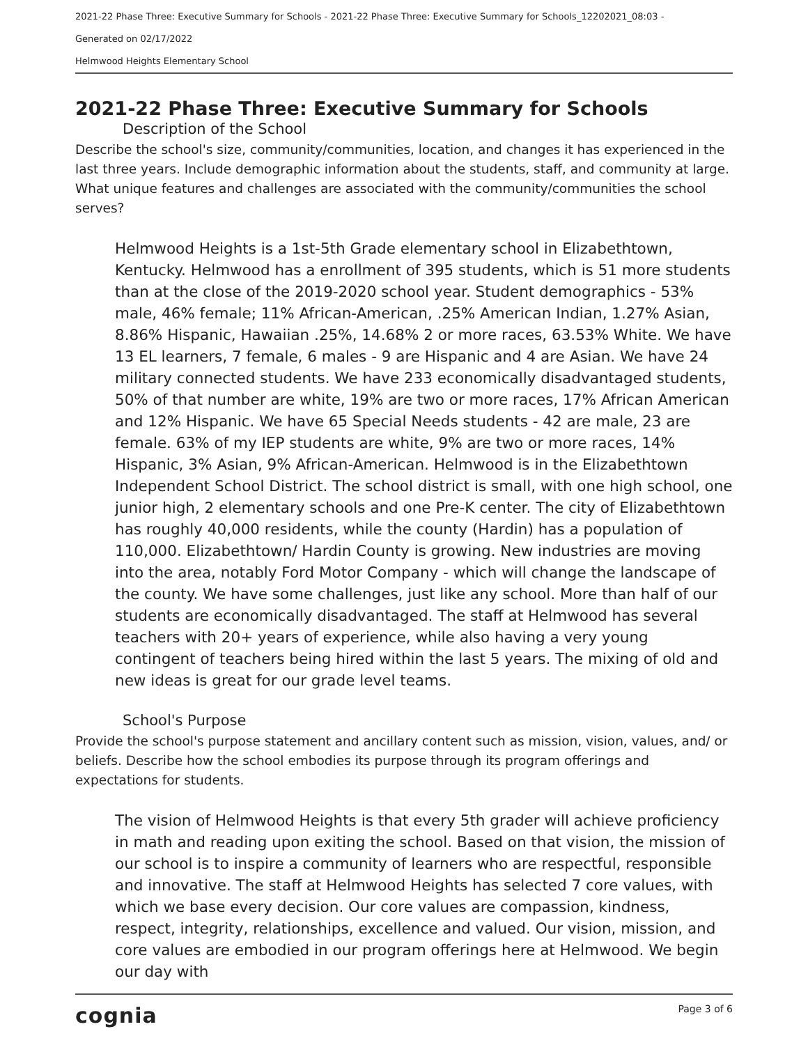2021-22 Phase Three: Executive Summary for Schools - 2021-22 Phase Three: Executive Summary for Schools_12202021_08:03 -
Generated on 02/17/2022
Helmwood Heights Elementary School
2021-22 Phase Three: Executive Summary for Schools
Description of the School
Describe the school's size, community/communities, location, and changes it has experienced in the last three years. Include demographic information about the students, staff, and community at large. What unique features and challenges are associated with the community/communities the school serves?
Helmwood Heights is a 1st-5th Grade elementary school in Elizabethtown, Kentucky. Helmwood has a enrollment of 395 students, which is 51 more students than at the close of the 2019-2020 school year. Student demographics - 53% male, 46% female; 11% African-American, .25% American Indian, 1.27% Asian, 8.86% Hispanic, Hawaiian .25%, 14.68% 2 or more races, 63.53% White. We have 13 EL learners, 7 female, 6 males - 9 are Hispanic and 4 are Asian. We have 24 military connected students. We have 233 economically disadvantaged students, 50% of that number are white, 19% are two or more races, 17% African American and 12% Hispanic. We have 65 Special Needs students - 42 are male, 23 are female. 63% of my IEP students are white, 9% are two or more races, 14% Hispanic, 3% Asian, 9% African-American. Helmwood is in the Elizabethtown Independent School District. The school district is small, with one high school, one junior high, 2 elementary schools and one Pre-K center. The city of Elizabethtown has roughly 40,000 residents, while the county (Hardin) has a population of 110,000. Elizabethtown/ Hardin County is growing. New industries are moving into the area, notably Ford Motor Company - which will change the landscape of the county. We have some challenges, just like any school. More than half of our students are economically disadvantaged. The staff at Helmwood has several teachers with 20+ years of experience, while also having a very young contingent of teachers being hired within the last 5 years. The mixing of old and new ideas is great for our grade level teams.
School's Purpose
Provide the school's purpose statement and ancillary content such as mission, vision, values, and/ or beliefs. Describe how the school embodies its purpose through its program offerings and expectations for students.
The vision of Helmwood Heights is that every 5th grader will achieve proficiency in math and reading upon exiting the school. Based on that vision, the mission of our school is to inspire a community of learners who are respectful, responsible and innovative. The staff at Helmwood Heights has selected 7 core values, with which we base every decision. Our core values are compassion, kindness, respect, integrity, relationships, excellence and valued. Our vision, mission, and core values are embodied in our program offerings here at Helmwood. We begin our day with
cognia Page 3 of 6